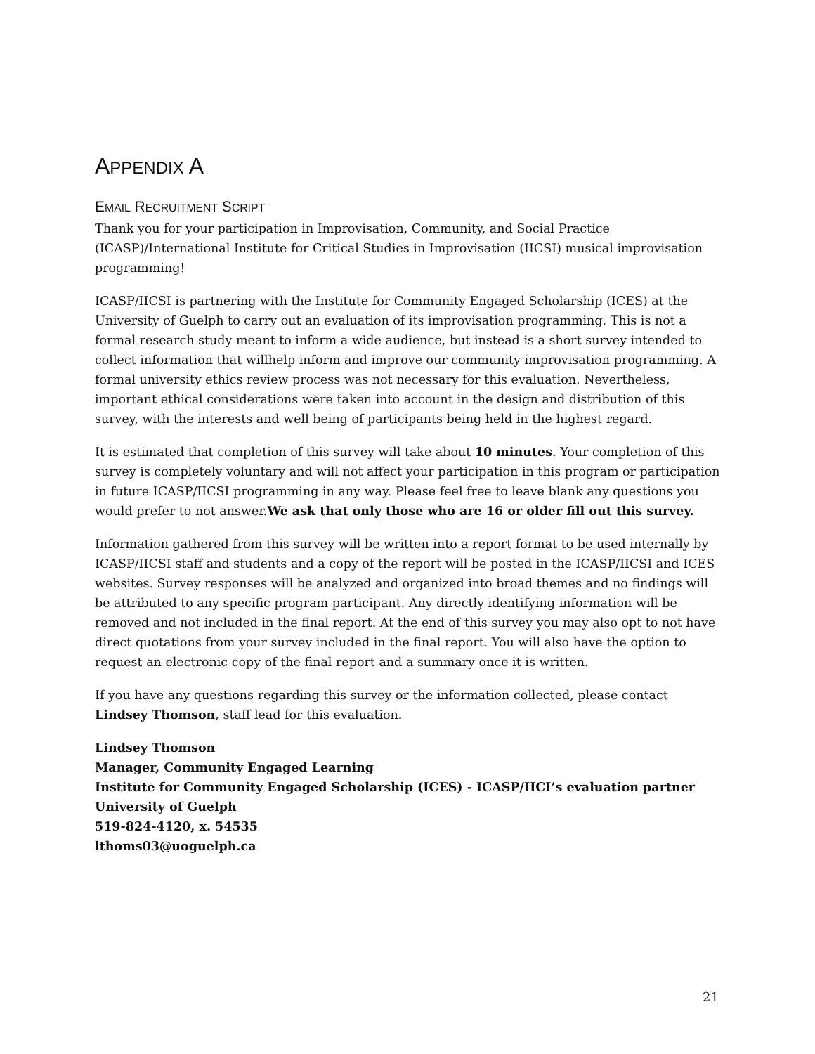APPENDIX A
EMAIL RECRUITMENT SCRIPT
Thank you for your participation in Improvisation, Community, and Social Practice (ICASP)/International Institute for Critical Studies in Improvisation (IICSI) musical improvisation programming!
ICASP/IICSI is partnering with the Institute for Community Engaged Scholarship (ICES) at the University of Guelph to carry out an evaluation of its improvisation programming. This is not a formal research study meant to inform a wide audience, but instead is a short survey intended to collect information that willhelp inform and improve our community improvisation programming. A formal university ethics review process was not necessary for this evaluation. Nevertheless, important ethical considerations were taken into account in the design and distribution of this survey, with the interests and well being of participants being held in the highest regard.
It is estimated that completion of this survey will take about 10 minutes. Your completion of this survey is completely voluntary and will not affect your participation in this program or participation in future ICASP/IICSI programming in any way. Please feel free to leave blank any questions you would prefer to not answer.We ask that only those who are 16 or older fill out this survey.
Information gathered from this survey will be written into a report format to be used internally by ICASP/IICSI staff and students and a copy of the report will be posted in the ICASP/IICSI and ICES websites. Survey responses will be analyzed and organized into broad themes and no findings will be attributed to any specific program participant. Any directly identifying information will be removed and not included in the final report. At the end of this survey you may also opt to not have direct quotations from your survey included in the final report. You will also have the option to request an electronic copy of the final report and a summary once it is written.
If you have any questions regarding this survey or the information collected, please contact Lindsey Thomson, staff lead for this evaluation.
Lindsey Thomson
Manager, Community Engaged Learning
Institute for Community Engaged Scholarship (ICES) - ICASP/IICI’s evaluation partner
University of Guelph
519-824-4120, x. 54535
lthoms03@uoguelph.ca
21